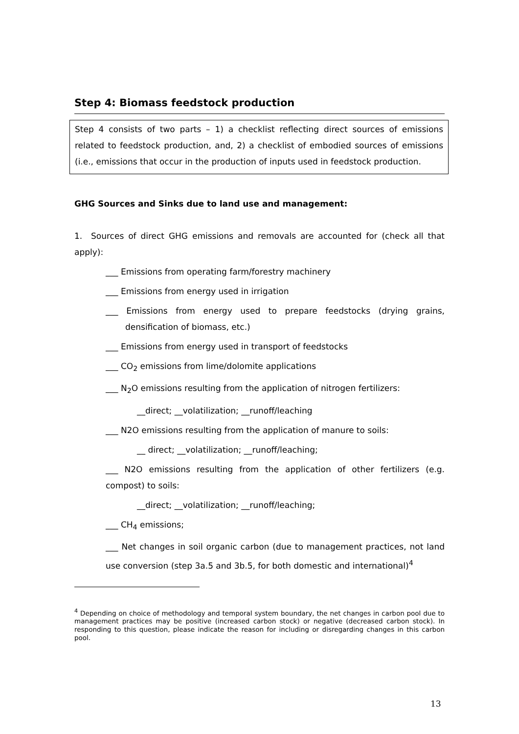Step 4: Biomass feedstock production
Step 4 consists of two parts – 1) a checklist reflecting direct sources of emissions related to feedstock production, and, 2) a checklist of embodied sources of emissions (i.e., emissions that occur in the production of inputs used in feedstock production.
GHG Sources and Sinks due to land use and management:
1. Sources of direct GHG emissions and removals are accounted for (check all that apply):
___ Emissions from operating farm/forestry machinery
___ Emissions from energy used in irrigation
___ Emissions from energy used to prepare feedstocks (drying grains, densification of biomass, etc.)
___ Emissions from energy used in transport of feedstocks
___ CO<sub>2</sub> emissions from lime/dolomite applications
___ N<sub>2</sub>O emissions resulting from the application of nitrogen fertilizers:
__direct; __volatilization; __runoff/leaching
___ N2O emissions resulting from the application of manure to soils:
__ direct; __volatilization; __runoff/leaching;
___ N2O emissions resulting from the application of other fertilizers (e.g. compost) to soils:
__direct; __volatilization; __runoff/leaching;
___ CH<sub>4</sub> emissions;
___ Net changes in soil organic carbon (due to management practices, not land use conversion (step 3a.5 and 3b.5, for both domestic and international)<sup>4</sup>
<sup>4</sup> Depending on choice of methodology and temporal system boundary, the net changes in carbon pool due to management practices may be positive (increased carbon stock) or negative (decreased carbon stock). In responding to this question, please indicate the reason for including or disregarding changes in this carbon pool.
13